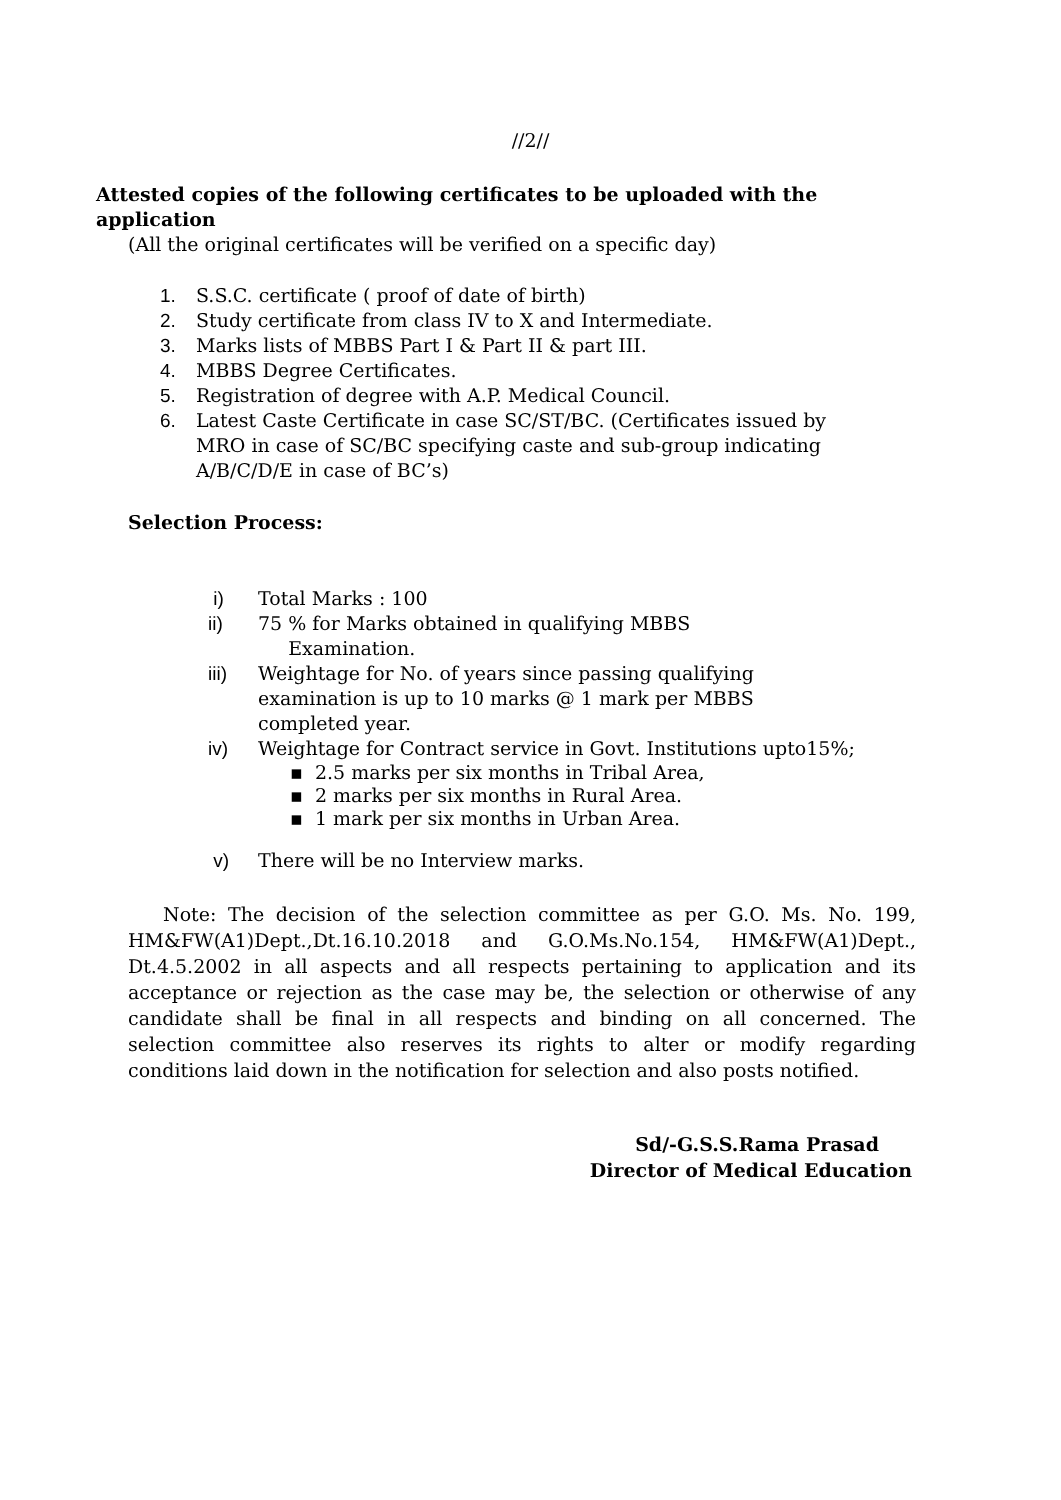//2//
Attested copies of the following certificates to be uploaded with the application
(All the original certificates will be verified on a specific day)
1. S.S.C. certificate ( proof of date of birth)
2. Study certificate from class IV to X and Intermediate.
3. Marks lists of MBBS Part I & Part II & part III.
4. MBBS Degree Certificates.
5. Registration of degree with A.P. Medical Council.
6. Latest Caste Certificate in case SC/ST/BC. (Certificates issued by MRO in case of SC/BC specifying caste and sub-group indicating A/B/C/D/E in case of BC’s)
Selection Process:
i) Total Marks : 100
ii) 75 % for Marks obtained in qualifying MBBS
Examination.
iii) Weightage for No. of years since passing qualifying examination is up to 10 marks @ 1 mark per MBBS completed year.
iv) Weightage for Contract service in Govt. Institutions upto15%;
▪ 2.5 marks per six months in Tribal Area,
▪ 2 marks per six months in Rural Area.
▪ 1 mark per six months in Urban Area.
v) There will be no Interview marks.
Note: The decision of the selection committee as per G.O. Ms. No. 199, HM&FW(A1)Dept.,Dt.16.10.2018 and G.O.Ms.No.154, HM&FW(A1)Dept., Dt.4.5.2002 in all aspects and all respects pertaining to application and its acceptance or rejection as the case may be, the selection or otherwise of any candidate shall be final in all respects and binding on all concerned. The selection committee also reserves its rights to alter or modify regarding conditions laid down in the notification for selection and also posts notified.
Sd/-G.S.S.Rama Prasad
Director of Medical Education